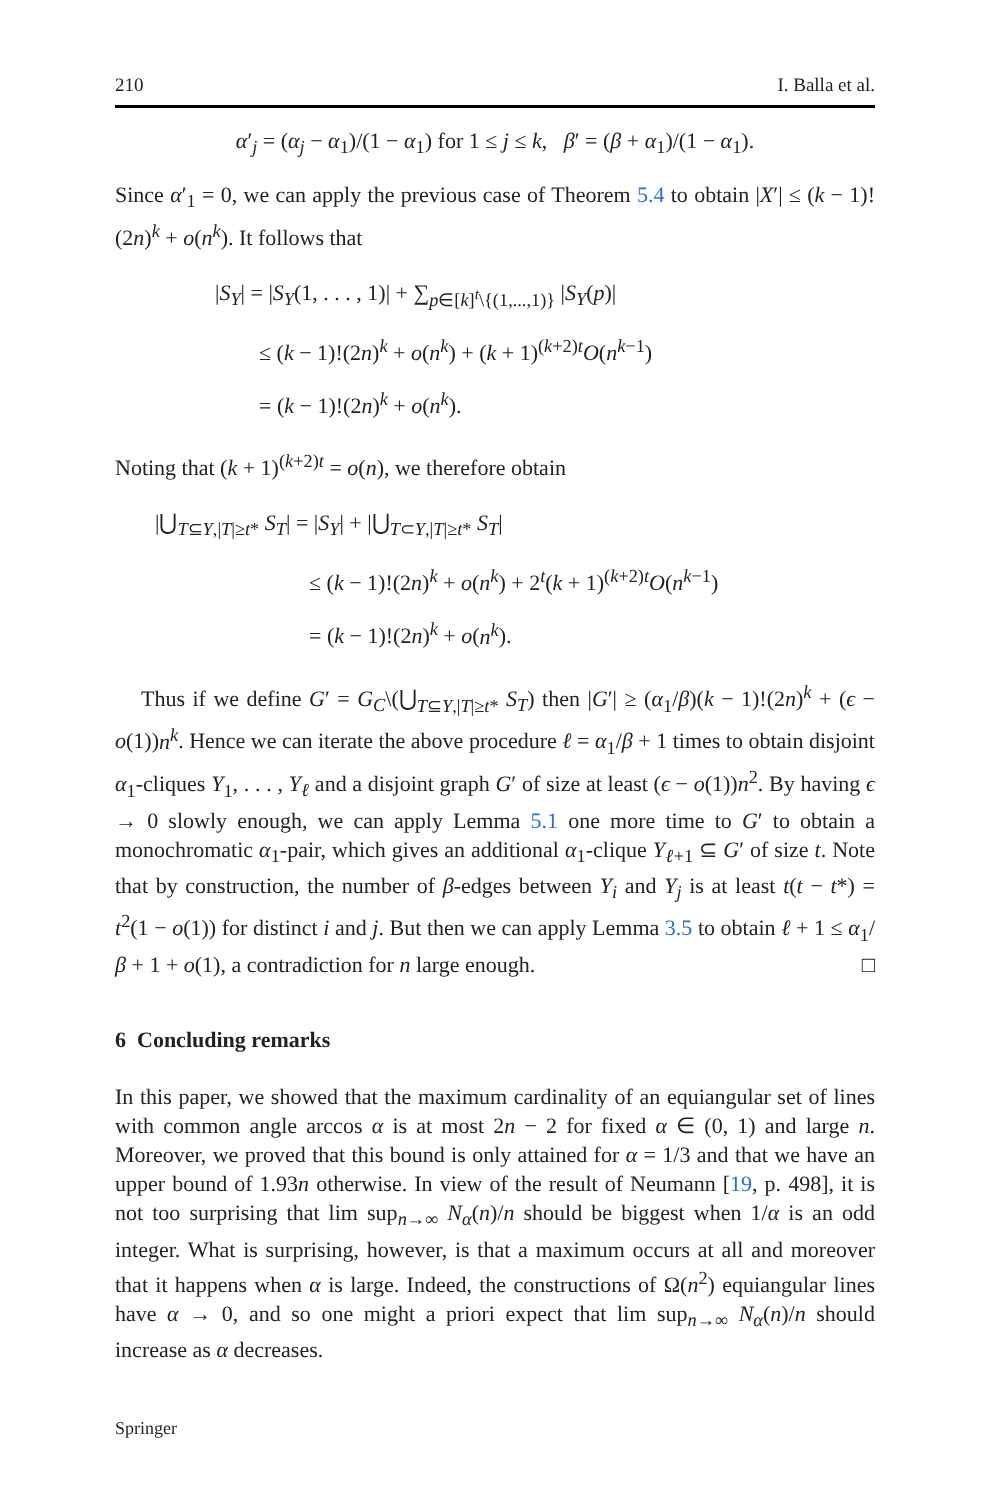210 I. Balla et al.
α′<sub>j</sub> = (α<sub>j</sub> − α<sub>1</sub>)/(1 − α<sub>1</sub>) for 1 ≤ j ≤ k, β′ = (β + α<sub>1</sub>)/(1 − α<sub>1</sub>).
Since α′<sub>1</sub> = 0, we can apply the previous case of Theorem 5.4 to obtain |X′| ≤ (k − 1)!(2n)<sup>k</sup> + o(n<sup>k</sup>). It follows that
|S<sub>Y</sub>| = |S<sub>Y</sub>(1, . . . , 1)| + ∑<sub>p∈[k]<sup>t</sup>\{(1,...,1)}</sub> |S<sub>Y</sub>(p)|
≤ (k − 1)!(2n)<sup>k</sup> + o(n<sup>k</sup>) + (k + 1)<sup>(k+2)t</sup>O(n<sup>k−1</sup>)
= (k − 1)!(2n)<sup>k</sup> + o(n<sup>k</sup>).
Noting that (k + 1)<sup>(k+2)t</sup> = o(n), we therefore obtain
|⋃<sub>T⊆Y,|T|≥t*</sub> S<sub>T</sub>| = |S<sub>Y</sub>| + |⋃<sub>T⊂Y,|T|≥t*</sub> S<sub>T</sub>|
≤ (k − 1)!(2n)<sup>k</sup> + o(n<sup>k</sup>) + 2<sup>t</sup>(k + 1)<sup>(k+2)t</sup>O(n<sup>k−1</sup>)
= (k − 1)!(2n)<sup>k</sup> + o(n<sup>k</sup>).
Thus if we define G′ = G<sub>C</sub>\(⋃<sub>T⊆Y,|T|≥t*</sub> S<sub>T</sub>) then |G′| ≥ (α<sub>1</sub>/β)(k − 1)!(2n)<sup>k</sup> + (ϵ − o(1))n<sup>k</sup>. Hence we can iterate the above procedure ℓ = α<sub>1</sub>/β + 1 times to obtain disjoint α<sub>1</sub>-cliques Y<sub>1</sub>, . . . , Y<sub>ℓ</sub> and a disjoint graph G′ of size at least (ϵ − o(1))n<sup>2</sup>. By having ϵ → 0 slowly enough, we can apply Lemma 5.1 one more time to G′ to obtain a monochromatic α<sub>1</sub>-pair, which gives an additional α<sub>1</sub>-clique Y<sub>ℓ+1</sub> ⊆ G′ of size t. Note that by construction, the number of β-edges between Y<sub>i</sub> and Y<sub>j</sub> is at least t(t − t*) = t<sup>2</sup>(1 − o(1)) for distinct i and j. But then we can apply Lemma 3.5 to obtain ℓ + 1 ≤ α<sub>1</sub>/β + 1 + o(1), a contradiction for n large enough. □
6 Concluding remarks
In this paper, we showed that the maximum cardinality of an equiangular set of lines with common angle arccos α is at most 2n − 2 for fixed α ∈ (0, 1) and large n. Moreover, we proved that this bound is only attained for α = 1/3 and that we have an upper bound of 1.93n otherwise. In view of the result of Neumann [19, p. 498], it is not too surprising that lim sup<sub>n→∞</sub> N<sub>α</sub>(n)/n should be biggest when 1/α is an odd integer. What is surprising, however, is that a maximum occurs at all and moreover that it happens when α is large. Indeed, the constructions of Ω(n<sup>2</sup>) equiangular lines have α → 0, and so one might a priori expect that lim sup<sub>n→∞</sub> N<sub>α</sub>(n)/n should increase as α decreases.
Springer